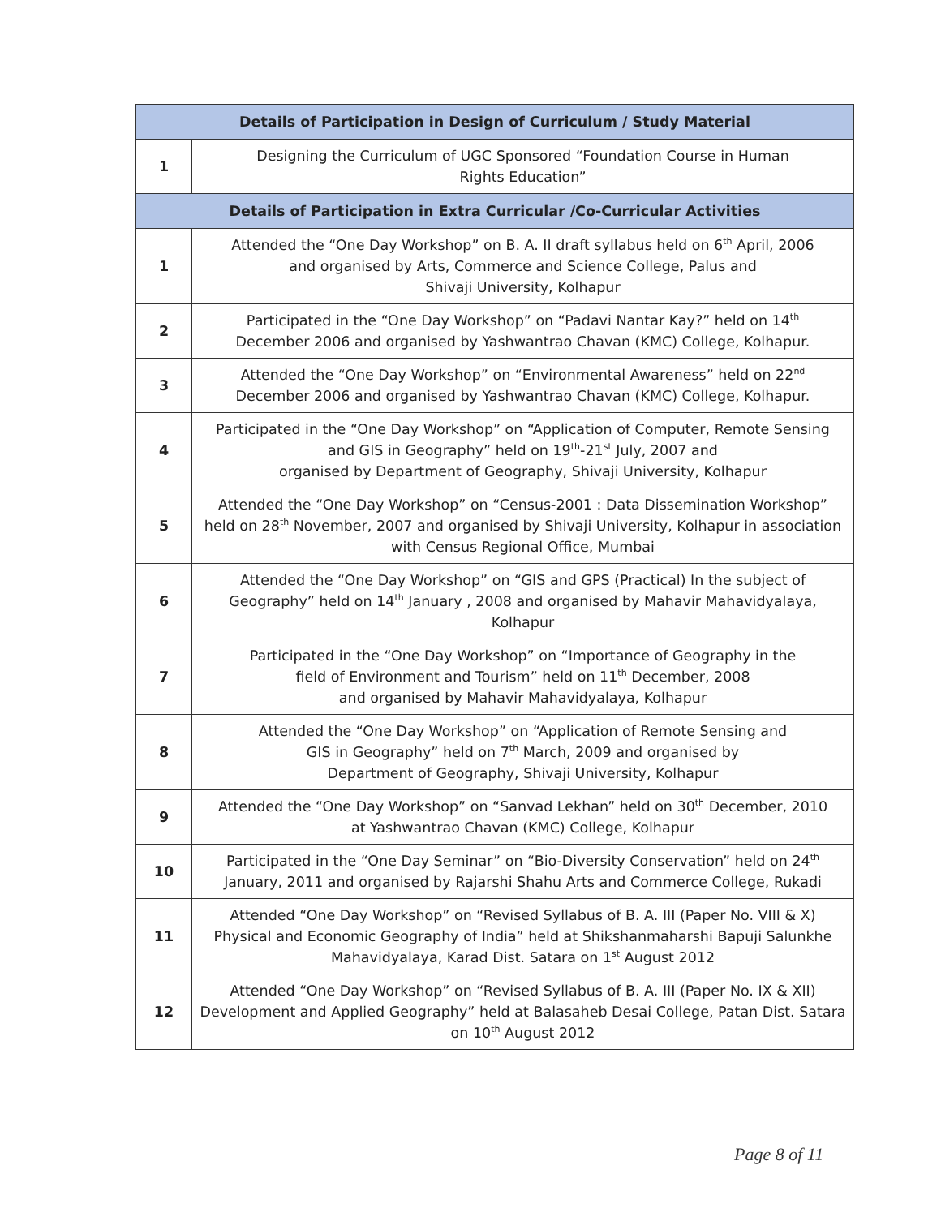| Details of Participation in Design of Curriculum / Study Material | |
| --- | --- |
| 1 | Designing the Curriculum of UGC Sponsored “Foundation Course in Human Rights Education” |
| Details of Participation in Extra Curricular /Co-Curricular Activities | |
| 1 | Attended the “One Day Workshop” on B. A. II draft syllabus held on 6<sup>th</sup> April, 2006 and organised by Arts, Commerce and Science College, Palus and Shivaji University, Kolhapur |
| 2 | Participated in the “One Day Workshop” on “Padavi Nantar Kay?” held on 14<sup>th</sup> December 2006 and organised by Yashwantrao Chavan (KMC) College, Kolhapur. |
| 3 | Attended the “One Day Workshop” on “Environmental Awareness” held on 22<sup>nd</sup> December 2006 and organised by Yashwantrao Chavan (KMC) College, Kolhapur. |
| 4 | Participated in the “One Day Workshop” on “Application of Computer, Remote Sensing and GIS in Geography” held on 19<sup>th</sup>-21<sup>st</sup> July, 2007 and organised by Department of Geography, Shivaji University, Kolhapur |
| 5 | Attended the “One Day Workshop” on “Census-2001 : Data Dissemination Workshop” held on 28<sup>th</sup> November, 2007 and organised by Shivaji University, Kolhapur in association with Census Regional Office, Mumbai |
| 6 | Attended the “One Day Workshop” on “GIS and GPS (Practical) In the subject of Geography” held on 14<sup>th</sup> January , 2008 and organised by Mahavir Mahavidyalaya, Kolhapur |
| 7 | Participated in the “One Day Workshop” on “Importance of Geography in the field of Environment and Tourism” held on 11<sup>th</sup> December, 2008 and organised by Mahavir Mahavidyalaya, Kolhapur |
| 8 | Attended the “One Day Workshop” on “Application of Remote Sensing and GIS in Geography” held on 7<sup>th</sup> March, 2009 and organised by Department of Geography, Shivaji University, Kolhapur |
| 9 | Attended the “One Day Workshop” on “Sanvad Lekhan” held on 30<sup>th</sup> December, 2010 at Yashwantrao Chavan (KMC) College, Kolhapur |
| 10 | Participated in the “One Day Seminar” on “Bio-Diversity Conservation” held on 24<sup>th</sup> January, 2011 and organised by Rajarshi Shahu Arts and Commerce College, Rukadi |
| 11 | Attended “One Day Workshop” on “Revised Syllabus of B. A. III (Paper No. VIII & X) Physical and Economic Geography of India” held at Shikshanmaharshi Bapuji Salunkhe Mahavidyalaya, Karad Dist. Satara on 1<sup>st</sup> August 2012 |
| 12 | Attended “One Day Workshop” on “Revised Syllabus of B. A. III (Paper No. IX & XII) Development and Applied Geography” held at Balasaheb Desai College, Patan Dist. Satara on 10<sup>th</sup> August 2012 |
Page 8 of 11